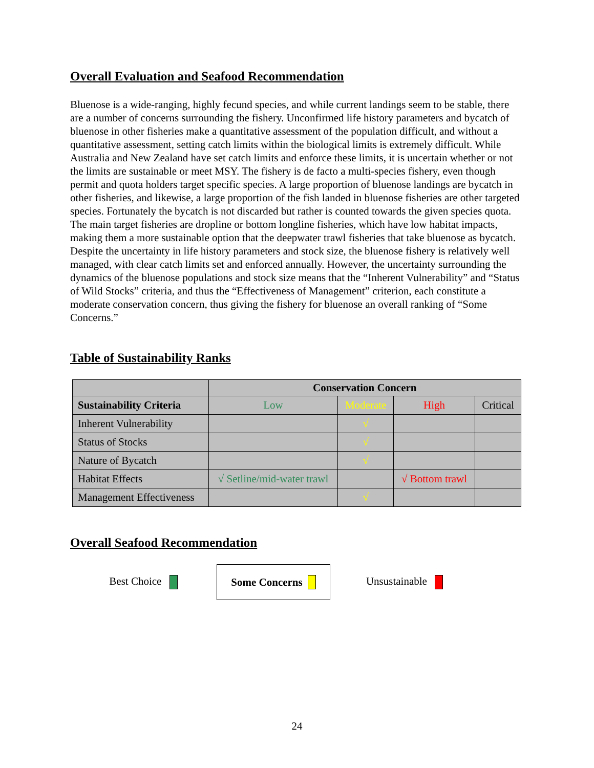Overall Evaluation and Seafood Recommendation
Bluenose is a wide-ranging, highly fecund species, and while current landings seem to be stable, there are a number of concerns surrounding the fishery. Unconfirmed life history parameters and bycatch of bluenose in other fisheries make a quantitative assessment of the population difficult, and without a quantitative assessment, setting catch limits within the biological limits is extremely difficult. While Australia and New Zealand have set catch limits and enforce these limits, it is uncertain whether or not the limits are sustainable or meet MSY. The fishery is de facto a multi-species fishery, even though permit and quota holders target specific species. A large proportion of bluenose landings are bycatch in other fisheries, and likewise, a large proportion of the fish landed in bluenose fisheries are other targeted species. Fortunately the bycatch is not discarded but rather is counted towards the given species quota. The main target fisheries are dropline or bottom longline fisheries, which have low habitat impacts, making them a more sustainable option that the deepwater trawl fisheries that take bluenose as bycatch. Despite the uncertainty in life history parameters and stock size, the bluenose fishery is relatively well managed, with clear catch limits set and enforced annually. However, the uncertainty surrounding the dynamics of the bluenose populations and stock size means that the “Inherent Vulnerability” and “Status of Wild Stocks” criteria, and thus the “Effectiveness of Management” criterion, each constitute a moderate conservation concern, thus giving the fishery for bluenose an overall ranking of “Some Concerns.”
Table of Sustainability Ranks
| | Conservation Concern | | | |
| --- | --- | --- | --- | --- |
| Sustainability Criteria | Low | Moderate | High | Critical |
| Inherent Vulnerability | | √ | | |
| Status of Stocks | | √ | | |
| Nature of Bycatch | | √ | | |
| Habitat Effects | √ Setline/mid-water trawl | | √ Bottom trawl | |
| Management Effectiveness | | √ | | |
Overall Seafood Recommendation
Best Choice
Some Concerns
Unsustainable
24